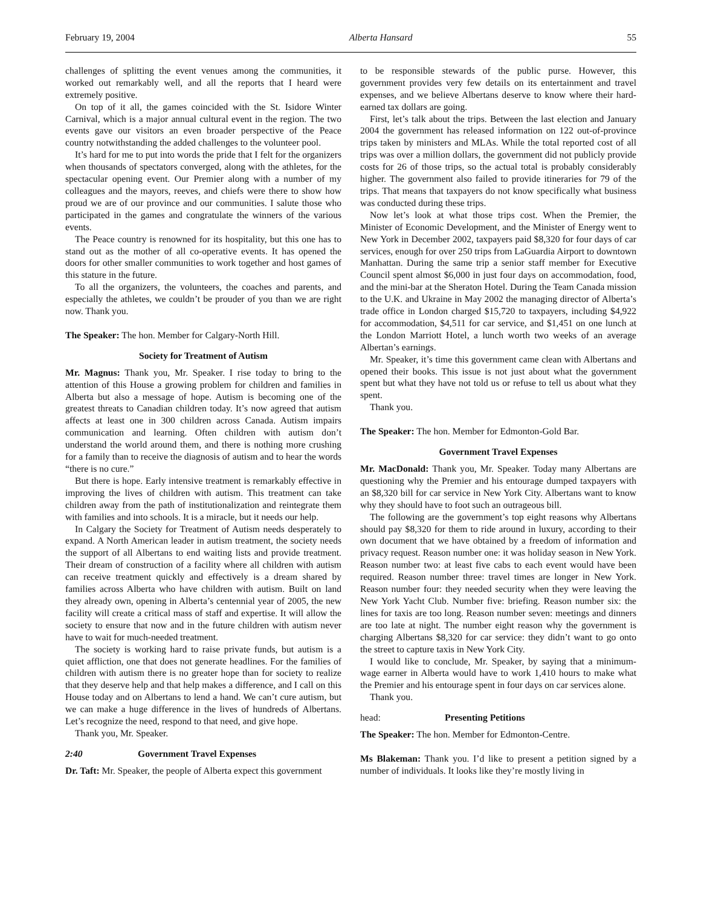February 19, 2004 Alberta Hansard 55
challenges of splitting the event venues among the communities, it worked out remarkably well, and all the reports that I heard were extremely positive.
On top of it all, the games coincided with the St. Isidore Winter Carnival, which is a major annual cultural event in the region. The two events gave our visitors an even broader perspective of the Peace country notwithstanding the added challenges to the volunteer pool.
It’s hard for me to put into words the pride that I felt for the organizers when thousands of spectators converged, along with the athletes, for the spectacular opening event. Our Premier along with a number of my colleagues and the mayors, reeves, and chiefs were there to show how proud we are of our province and our communities. I salute those who participated in the games and congratulate the winners of the various events.
The Peace country is renowned for its hospitality, but this one has to stand out as the mother of all co-operative events. It has opened the doors for other smaller communities to work together and host games of this stature in the future.
To all the organizers, the volunteers, the coaches and parents, and especially the athletes, we couldn’t be prouder of you than we are right now. Thank you.
The Speaker: The hon. Member for Calgary-North Hill.
Society for Treatment of Autism
Mr. Magnus: Thank you, Mr. Speaker. I rise today to bring to the attention of this House a growing problem for children and families in Alberta but also a message of hope. Autism is becoming one of the greatest threats to Canadian children today. It’s now agreed that autism affects at least one in 300 children across Canada. Autism impairs communication and learning. Often children with autism don’t understand the world around them, and there is nothing more crushing for a family than to receive the diagnosis of autism and to hear the words “there is no cure.”
But there is hope. Early intensive treatment is remarkably effective in improving the lives of children with autism. This treatment can take children away from the path of institutionalization and reintegrate them with families and into schools. It is a miracle, but it needs our help.
In Calgary the Society for Treatment of Autism needs desperately to expand. A North American leader in autism treatment, the society needs the support of all Albertans to end waiting lists and provide treatment. Their dream of construction of a facility where all children with autism can receive treatment quickly and effectively is a dream shared by families across Alberta who have children with autism. Built on land they already own, opening in Alberta’s centennial year of 2005, the new facility will create a critical mass of staff and expertise. It will allow the society to ensure that now and in the future children with autism never have to wait for much-needed treatment.
The society is working hard to raise private funds, but autism is a quiet affliction, one that does not generate headlines. For the families of children with autism there is no greater hope than for society to realize that they deserve help and that help makes a difference, and I call on this House today and on Albertans to lend a hand. We can’t cure autism, but we can make a huge difference in the lives of hundreds of Albertans. Let’s recognize the need, respond to that need, and give hope.
Thank you, Mr. Speaker.
2:40 Government Travel Expenses
Dr. Taft: Mr. Speaker, the people of Alberta expect this government
to be responsible stewards of the public purse. However, this government provides very few details on its entertainment and travel expenses, and we believe Albertans deserve to know where their hard-earned tax dollars are going.
First, let’s talk about the trips. Between the last election and January 2004 the government has released information on 122 out-of-province trips taken by ministers and MLAs. While the total reported cost of all trips was over a million dollars, the government did not publicly provide costs for 26 of those trips, so the actual total is probably considerably higher. The government also failed to provide itineraries for 79 of the trips. That means that taxpayers do not know specifically what business was conducted during these trips.
Now let’s look at what those trips cost. When the Premier, the Minister of Economic Development, and the Minister of Energy went to New York in December 2002, taxpayers paid $8,320 for four days of car services, enough for over 250 trips from LaGuardia Airport to downtown Manhattan. During the same trip a senior staff member for Executive Council spent almost $6,000 in just four days on accommodation, food, and the mini-bar at the Sheraton Hotel. During the Team Canada mission to the U.K. and Ukraine in May 2002 the managing director of Alberta’s trade office in London charged $15,720 to taxpayers, including $4,922 for accommodation, $4,511 for car service, and $1,451 on one lunch at the London Marriott Hotel, a lunch worth two weeks of an average Albertan’s earnings.
Mr. Speaker, it’s time this government came clean with Albertans and opened their books. This issue is not just about what the government spent but what they have not told us or refuse to tell us about what they spent.
Thank you.
The Speaker: The hon. Member for Edmonton-Gold Bar.
Government Travel Expenses
Mr. MacDonald: Thank you, Mr. Speaker. Today many Albertans are questioning why the Premier and his entourage dumped taxpayers with an $8,320 bill for car service in New York City. Albertans want to know why they should have to foot such an outrageous bill.
The following are the government’s top eight reasons why Albertans should pay $8,320 for them to ride around in luxury, according to their own document that we have obtained by a freedom of information and privacy request. Reason number one: it was holiday season in New York. Reason number two: at least five cabs to each event would have been required. Reason number three: travel times are longer in New York. Reason number four: they needed security when they were leaving the New York Yacht Club. Number five: briefing. Reason number six: the lines for taxis are too long. Reason number seven: meetings and dinners are too late at night. The number eight reason why the government is charging Albertans $8,320 for car service: they didn’t want to go onto the street to capture taxis in New York City.
I would like to conclude, Mr. Speaker, by saying that a minimum-wage earner in Alberta would have to work 1,410 hours to make what the Premier and his entourage spent in four days on car services alone.
Thank you.
head: Presenting Petitions
The Speaker: The hon. Member for Edmonton-Centre.
Ms Blakeman: Thank you. I’d like to present a petition signed by a number of individuals. It looks like they’re mostly living in